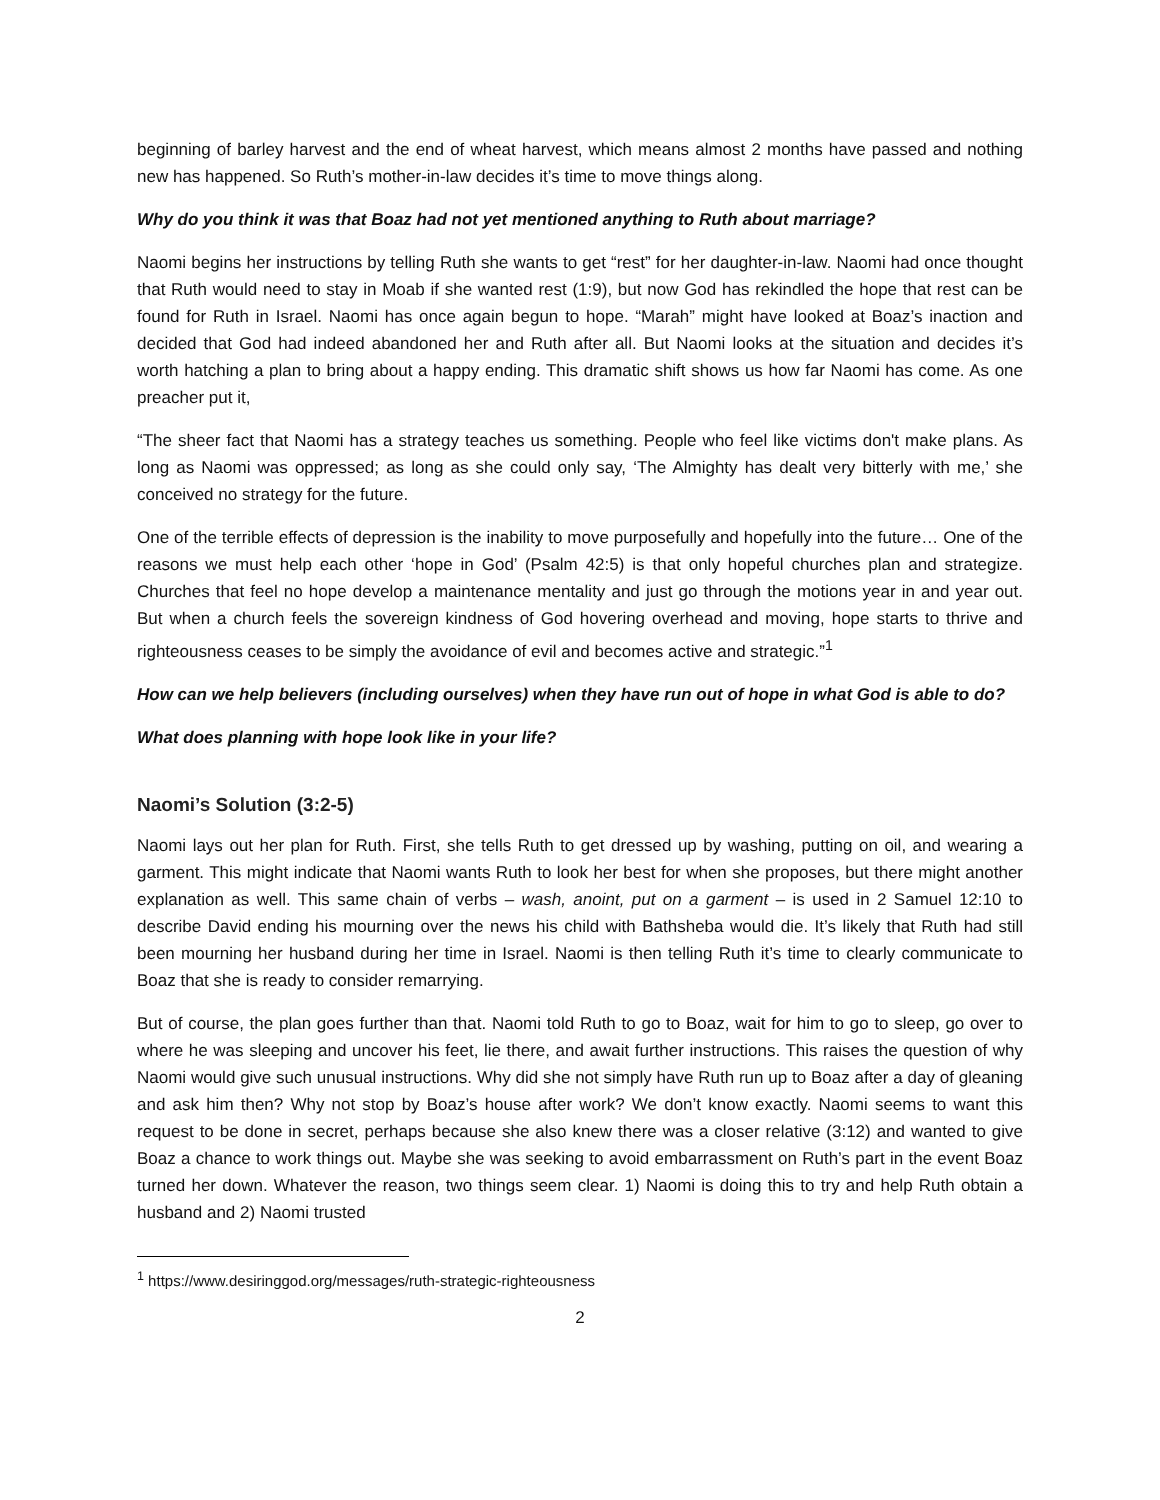beginning of barley harvest and the end of wheat harvest, which means almost 2 months have passed and nothing new has happened. So Ruth’s mother-in-law decides it’s time to move things along.
Why do you think it was that Boaz had not yet mentioned anything to Ruth about marriage?
Naomi begins her instructions by telling Ruth she wants to get “rest” for her daughter-in-law. Naomi had once thought that Ruth would need to stay in Moab if she wanted rest (1:9), but now God has rekindled the hope that rest can be found for Ruth in Israel. Naomi has once again begun to hope. “Marah” might have looked at Boaz’s inaction and decided that God had indeed abandoned her and Ruth after all. But Naomi looks at the situation and decides it’s worth hatching a plan to bring about a happy ending. This dramatic shift shows us how far Naomi has come. As one preacher put it,
“The sheer fact that Naomi has a strategy teaches us something. People who feel like victims don't make plans. As long as Naomi was oppressed; as long as she could only say, ‘The Almighty has dealt very bitterly with me,’ she conceived no strategy for the future.
One of the terrible effects of depression is the inability to move purposefully and hopefully into the future… One of the reasons we must help each other ‘hope in God’ (Psalm 42:5) is that only hopeful churches plan and strategize. Churches that feel no hope develop a maintenance mentality and just go through the motions year in and year out. But when a church feels the sovereign kindness of God hovering overhead and moving, hope starts to thrive and righteousness ceases to be simply the avoidance of evil and becomes active and strategic.”<sup>1</sup>
How can we help believers (including ourselves) when they have run out of hope in what God is able to do?
What does planning with hope look like in your life?
Naomi’s Solution (3:2-5)
Naomi lays out her plan for Ruth. First, she tells Ruth to get dressed up by washing, putting on oil, and wearing a garment. This might indicate that Naomi wants Ruth to look her best for when she proposes, but there might another explanation as well. This same chain of verbs – wash, anoint, put on a garment – is used in 2 Samuel 12:10 to describe David ending his mourning over the news his child with Bathsheba would die. It’s likely that Ruth had still been mourning her husband during her time in Israel. Naomi is then telling Ruth it’s time to clearly communicate to Boaz that she is ready to consider remarrying.
But of course, the plan goes further than that. Naomi told Ruth to go to Boaz, wait for him to go to sleep, go over to where he was sleeping and uncover his feet, lie there, and await further instructions. This raises the question of why Naomi would give such unusual instructions. Why did she not simply have Ruth run up to Boaz after a day of gleaning and ask him then? Why not stop by Boaz’s house after work? We don’t know exactly. Naomi seems to want this request to be done in secret, perhaps because she also knew there was a closer relative (3:12) and wanted to give Boaz a chance to work things out. Maybe she was seeking to avoid embarrassment on Ruth’s part in the event Boaz turned her down. Whatever the reason, two things seem clear. 1) Naomi is doing this to try and help Ruth obtain a husband and 2) Naomi trusted
<sup>1</sup> https://www.desiringgod.org/messages/ruth-strategic-righteousness
2